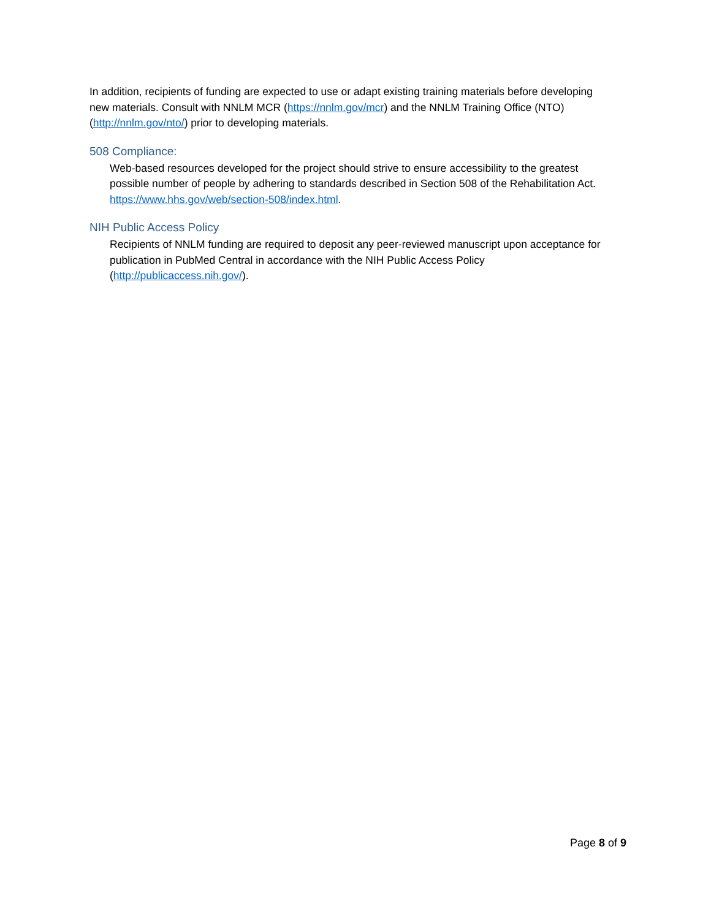In addition, recipients of funding are expected to use or adapt existing training materials before developing new materials. Consult with NNLM MCR (https://nnlm.gov/mcr) and the NNLM Training Office (NTO) (http://nnlm.gov/nto/) prior to developing materials.
508 Compliance:
Web-based resources developed for the project should strive to ensure accessibility to the greatest possible number of people by adhering to standards described in Section 508 of the Rehabilitation Act. https://www.hhs.gov/web/section-508/index.html.
NIH Public Access Policy
Recipients of NNLM funding are required to deposit any peer-reviewed manuscript upon acceptance for publication in PubMed Central in accordance with the NIH Public Access Policy (http://publicaccess.nih.gov/).
Page 8 of 9